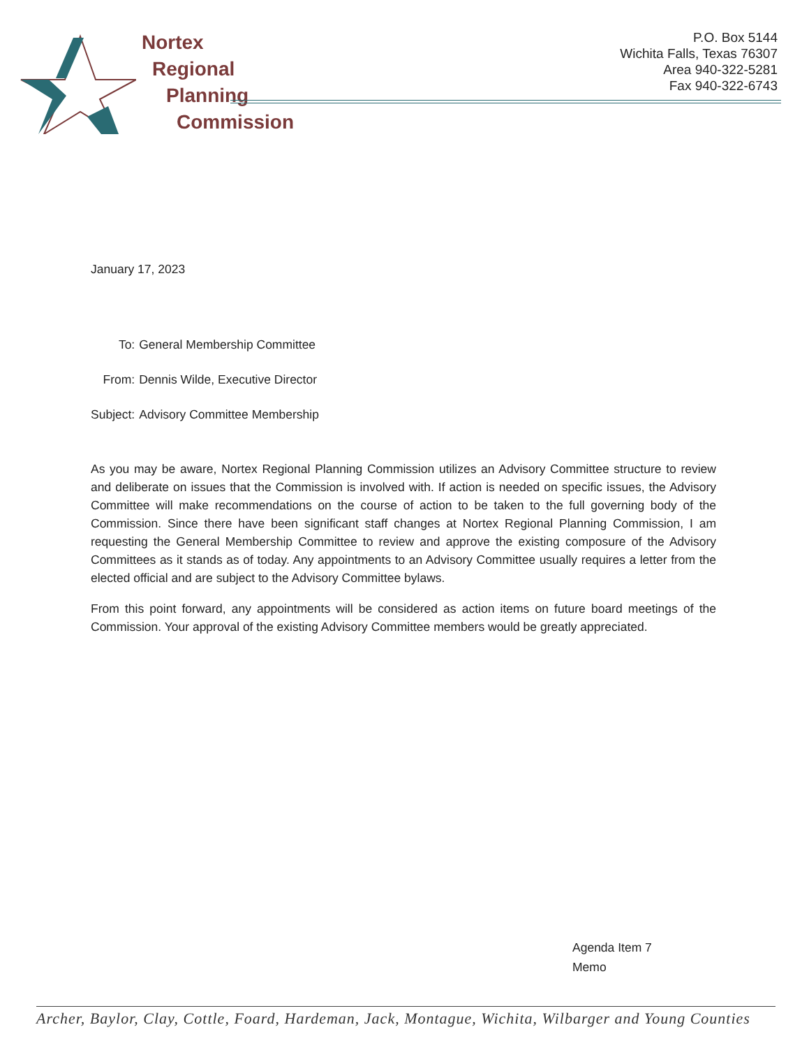Nortex
Regional
Planning
Commission
P.O. Box 5144
Wichita Falls, Texas 76307
Area 940-322-5281
Fax 940-322-6743
January 17, 2023
| To: | General Membership Committee |
| From: | Dennis Wilde, Executive Director |
| Subject: | Advisory Committee Membership |
As you may be aware, Nortex Regional Planning Commission utilizes an Advisory Committee structure to review and deliberate on issues that the Commission is involved with. If action is needed on specific issues, the Advisory Committee will make recommendations on the course of action to be taken to the full governing body of the Commission. Since there have been significant staff changes at Nortex Regional Planning Commission, I am requesting the General Membership Committee to review and approve the existing composure of the Advisory Committees as it stands as of today. Any appointments to an Advisory Committee usually requires a letter from the elected official and are subject to the Advisory Committee bylaws.
From this point forward, any appointments will be considered as action items on future board meetings of the Commission. Your approval of the existing Advisory Committee members would be greatly appreciated.
Agenda Item 7
Memo
Archer, Baylor, Clay, Cottle, Foard, Hardeman, Jack, Montague, Wichita, Wilbarger and Young Counties